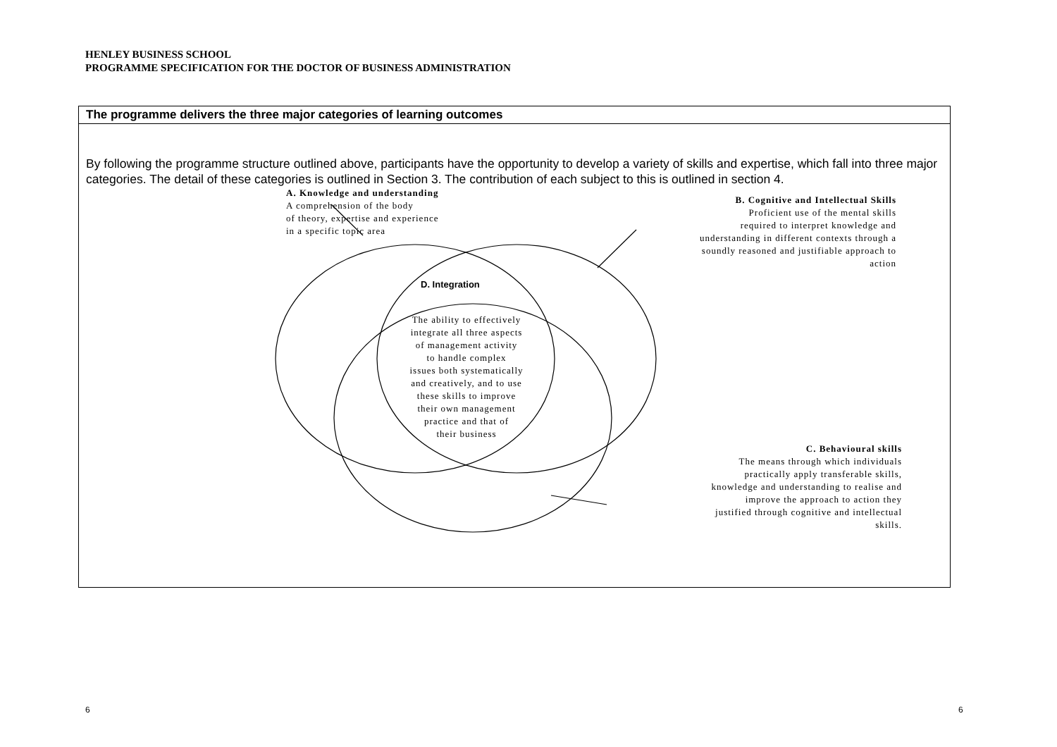HENLEY BUSINESS SCHOOL
PROGRAMME SPECIFICATION FOR THE DOCTOR OF BUSINESS ADMINISTRATION
The programme delivers the three major categories of learning outcomes
By following the programme structure outlined above, participants have the opportunity to develop a variety of skills and expertise, which fall into three major categories. The detail of these categories is outlined in Section 3. The contribution of each subject to this is outlined in section 4.
A. Knowledge and understanding
A comprehension of the body
of theory, expertise and experience
in a specific topic area
B. Cognitive and Intellectual Skills
Proficient use of the mental skills
required to interpret knowledge and
understanding in different contexts through a
soundly reasoned and justifiable approach to
action
D. Integration
The ability to effectively
integrate all three aspects
of management activity
to handle complex
issues both systematically
and creatively, and to use
these skills to improve
their own management
practice and that of
their business
C. Behavioural skills
The means through which individuals
practically apply transferable skills,
knowledge and understanding to realise and
improve the approach to action they
justified through cognitive and intellectual
skills.
6 6